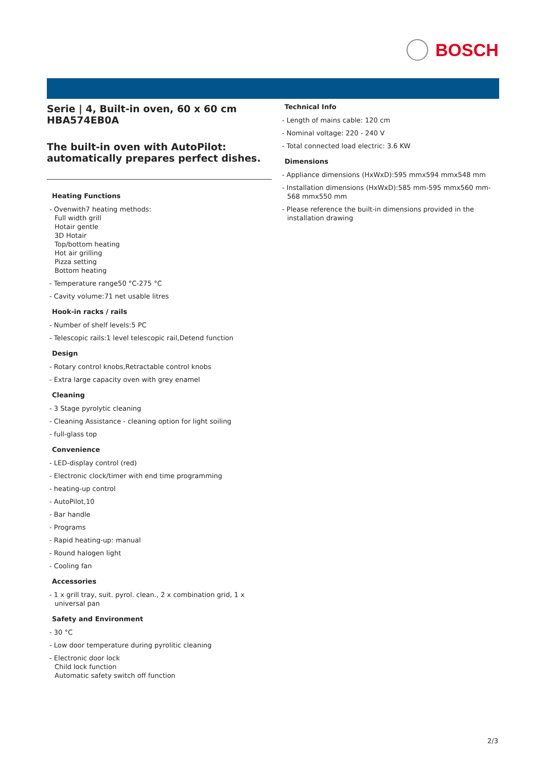BOSCH
Serie | 4, Built-in oven, 60 x 60 cm
HBA574EB0A
The built-in oven with AutoPilot:
automatically prepares perfect dishes.
Heating Functions
- Ovenwith7 heating methods:
Full width grill
Hotair gentle
3D Hotair
Top/bottom heating
Hot air grilling
Pizza setting
Bottom heating
- Temperature range50 °C-275 °C
- Cavity volume:71 net usable litres
Hook-in racks / rails
- Number of shelf levels:5 PC
- Telescopic rails:1 level telescopic rail,Detend function
Design
- Rotary control knobs,Retractable control knobs
- Extra large capacity oven with grey enamel
Cleaning
- 3 Stage pyrolytic cleaning
- Cleaning Assistance - cleaning option for light soiling
- full-glass top
Convenience
- LED-display control (red)
- Electronic clock/timer with end time programming
- heating-up control
- AutoPilot,10
- Bar handle
- Programs
- Rapid heating-up: manual
- Round halogen light
- Cooling fan
Accessories
- 1 x grill tray, suit. pyrol. clean., 2 x combination grid, 1 x universal pan
Safety and Environment
- 30 °C
- Low door temperature during pyrolitic cleaning
- Electronic door lock
Child lock function
Automatic safety switch off function
Technical Info
- Length of mains cable: 120 cm
- Nominal voltage: 220 - 240 V
- Total connected load electric: 3.6 KW
Dimensions
- Appliance dimensions (HxWxD):595 mmx594 mmx548 mm
- Installation dimensions (HxWxD):585 mm-595 mmx560 mm-568 mmx550 mm
- Please reference the built-in dimensions provided in the installation drawing
2/3